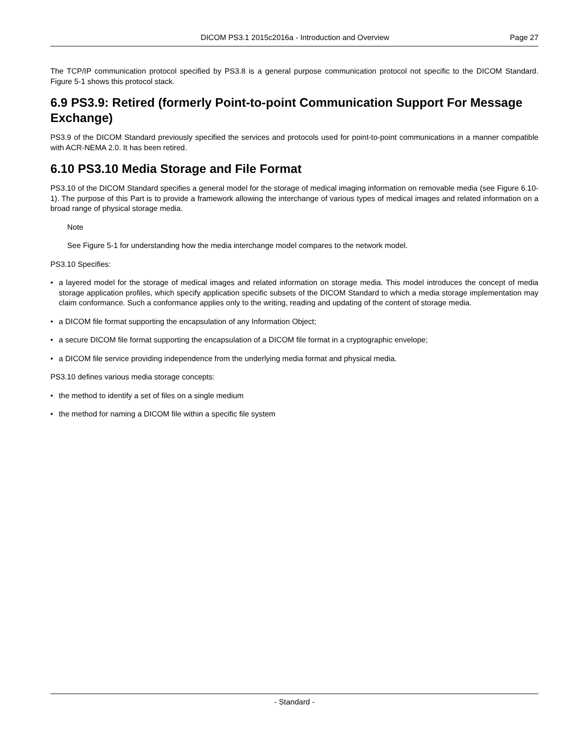DICOM PS3.1 2015c2016a - Introduction and Overview Page 27
The TCP/IP communication protocol specified by PS3.8 is a general purpose communication protocol not specific to the DICOM Standard. Figure 5-1 shows this protocol stack.
6.9 PS3.9: Retired (formerly Point-to-point Communication Support For Message Exchange)
PS3.9 of the DICOM Standard previously specified the services and protocols used for point-to-point communications in a manner compatible with ACR-NEMA 2.0. It has been retired.
6.10 PS3.10 Media Storage and File Format
PS3.10 of the DICOM Standard specifies a general model for the storage of medical imaging information on removable media (see Figure 6.10-1). The purpose of this Part is to provide a framework allowing the interchange of various types of medical images and related information on a broad range of physical storage media.
Note
See Figure 5-1 for understanding how the media interchange model compares to the network model.
PS3.10 Specifies:
• a layered model for the storage of medical images and related information on storage media. This model introduces the concept of media storage application profiles, which specify application specific subsets of the DICOM Standard to which a media storage implementation may claim conformance. Such a conformance applies only to the writing, reading and updating of the content of storage media.
• a DICOM file format supporting the encapsulation of any Information Object;
• a secure DICOM file format supporting the encapsulation of a DICOM file format in a cryptographic envelope;
• a DICOM file service providing independence from the underlying media format and physical media.
PS3.10 defines various media storage concepts:
• the method to identify a set of files on a single medium
• the method for naming a DICOM file within a specific file system
- Standard -